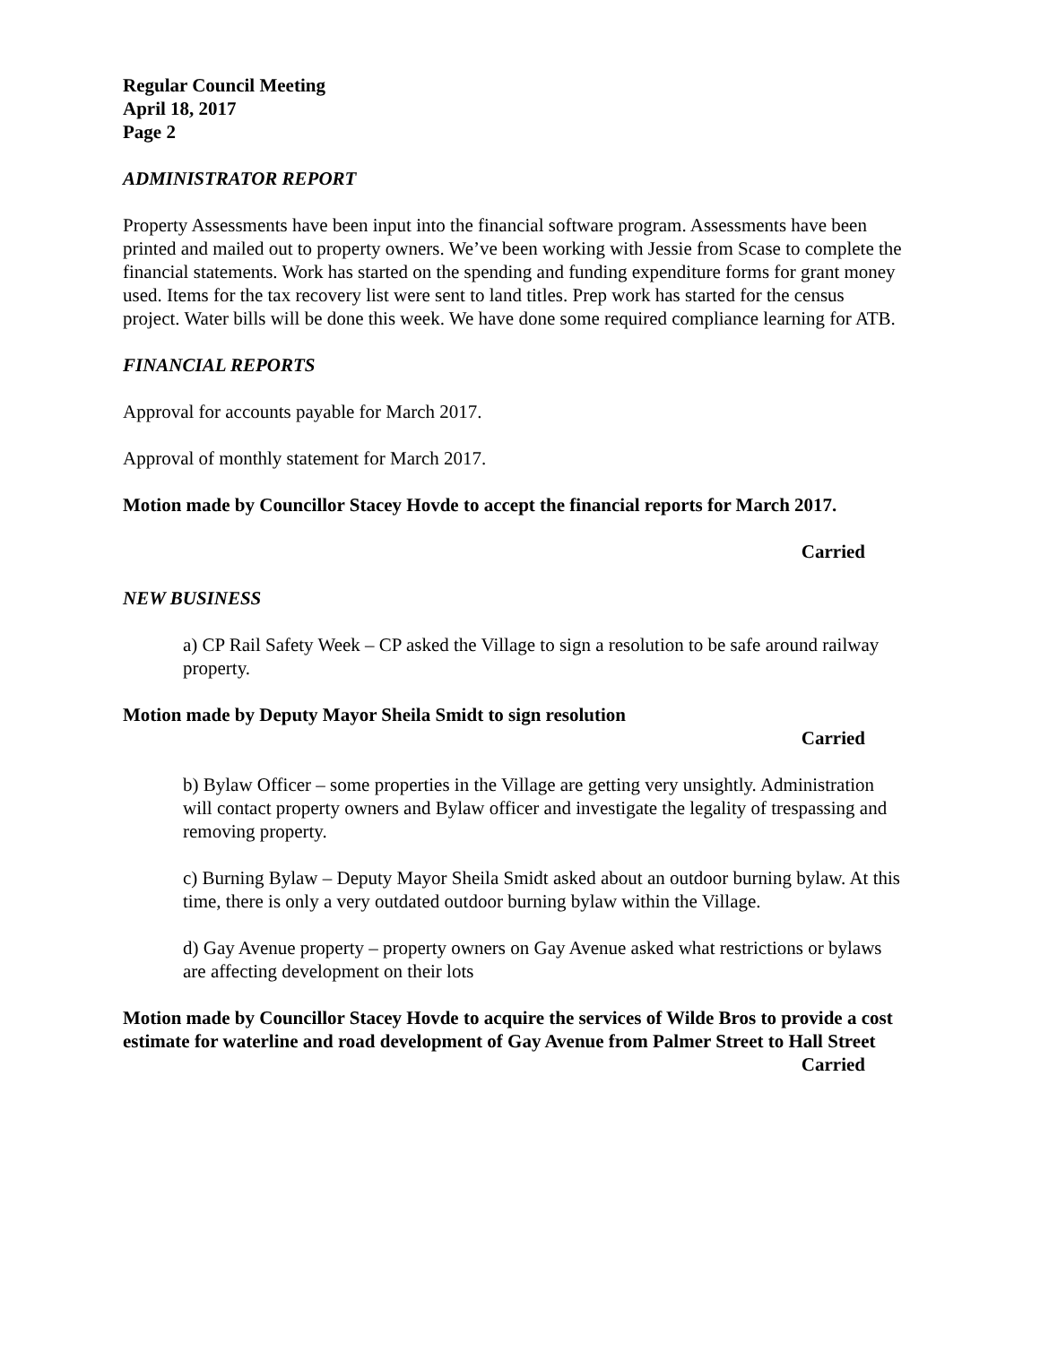Regular Council Meeting
April 18, 2017
Page 2
ADMINISTRATOR REPORT
Property Assessments have been input into the financial software program. Assessments have been printed and mailed out to property owners. We’ve been working with Jessie from Scase to complete the financial statements. Work has started on the spending and funding expenditure forms for grant money used. Items for the tax recovery list were sent to land titles. Prep work has started for the census project. Water bills will be done this week. We have done some required compliance learning for ATB.
FINANCIAL REPORTS
Approval for accounts payable for March 2017.
Approval of monthly statement for March 2017.
Motion made by Councillor Stacey Hovde to accept the financial reports for March 2017.
Carried
NEW BUSINESS
a) CP Rail Safety Week – CP asked the Village to sign a resolution to be safe around railway property.
Motion made by Deputy Mayor Sheila Smidt to sign resolution
Carried
b) Bylaw Officer – some properties in the Village are getting very unsightly. Administration will contact property owners and Bylaw officer and investigate the legality of trespassing and removing property.
c) Burning Bylaw – Deputy Mayor Sheila Smidt asked about an outdoor burning bylaw. At this time, there is only a very outdated outdoor burning bylaw within the Village.
d) Gay Avenue property – property owners on Gay Avenue asked what restrictions or bylaws are affecting development on their lots
Motion made by Councillor Stacey Hovde to acquire the services of Wilde Bros to provide a cost estimate for waterline and road development of Gay Avenue from Palmer Street to Hall Street
Carried